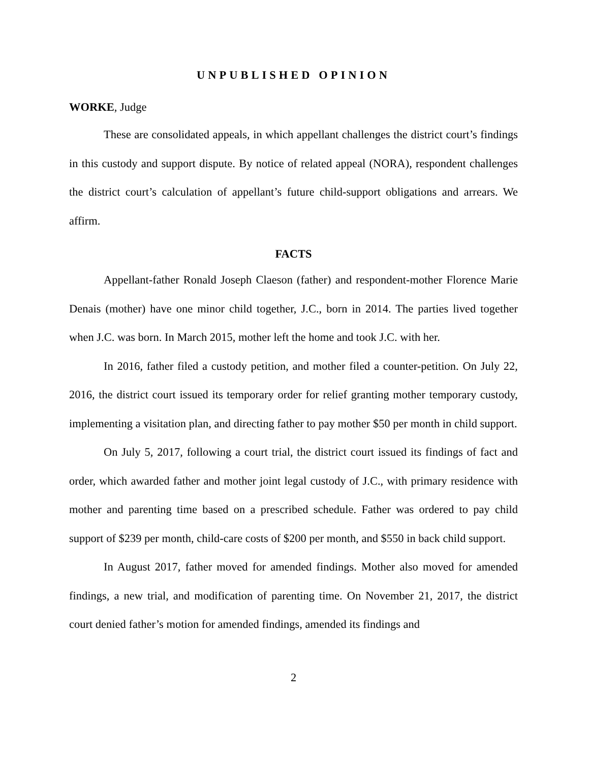UNPUBLISHED OPINION
WORKE, Judge
These are consolidated appeals, in which appellant challenges the district court’s findings in this custody and support dispute. By notice of related appeal (NORA), respondent challenges the district court’s calculation of appellant’s future child-support obligations and arrears. We affirm.
FACTS
Appellant-father Ronald Joseph Claeson (father) and respondent-mother Florence Marie Denais (mother) have one minor child together, J.C., born in 2014. The parties lived together when J.C. was born. In March 2015, mother left the home and took J.C. with her.
In 2016, father filed a custody petition, and mother filed a counter-petition. On July 22, 2016, the district court issued its temporary order for relief granting mother temporary custody, implementing a visitation plan, and directing father to pay mother $50 per month in child support.
On July 5, 2017, following a court trial, the district court issued its findings of fact and order, which awarded father and mother joint legal custody of J.C., with primary residence with mother and parenting time based on a prescribed schedule. Father was ordered to pay child support of $239 per month, child-care costs of $200 per month, and $550 in back child support.
In August 2017, father moved for amended findings. Mother also moved for amended findings, a new trial, and modification of parenting time. On November 21, 2017, the district court denied father’s motion for amended findings, amended its findings and
2